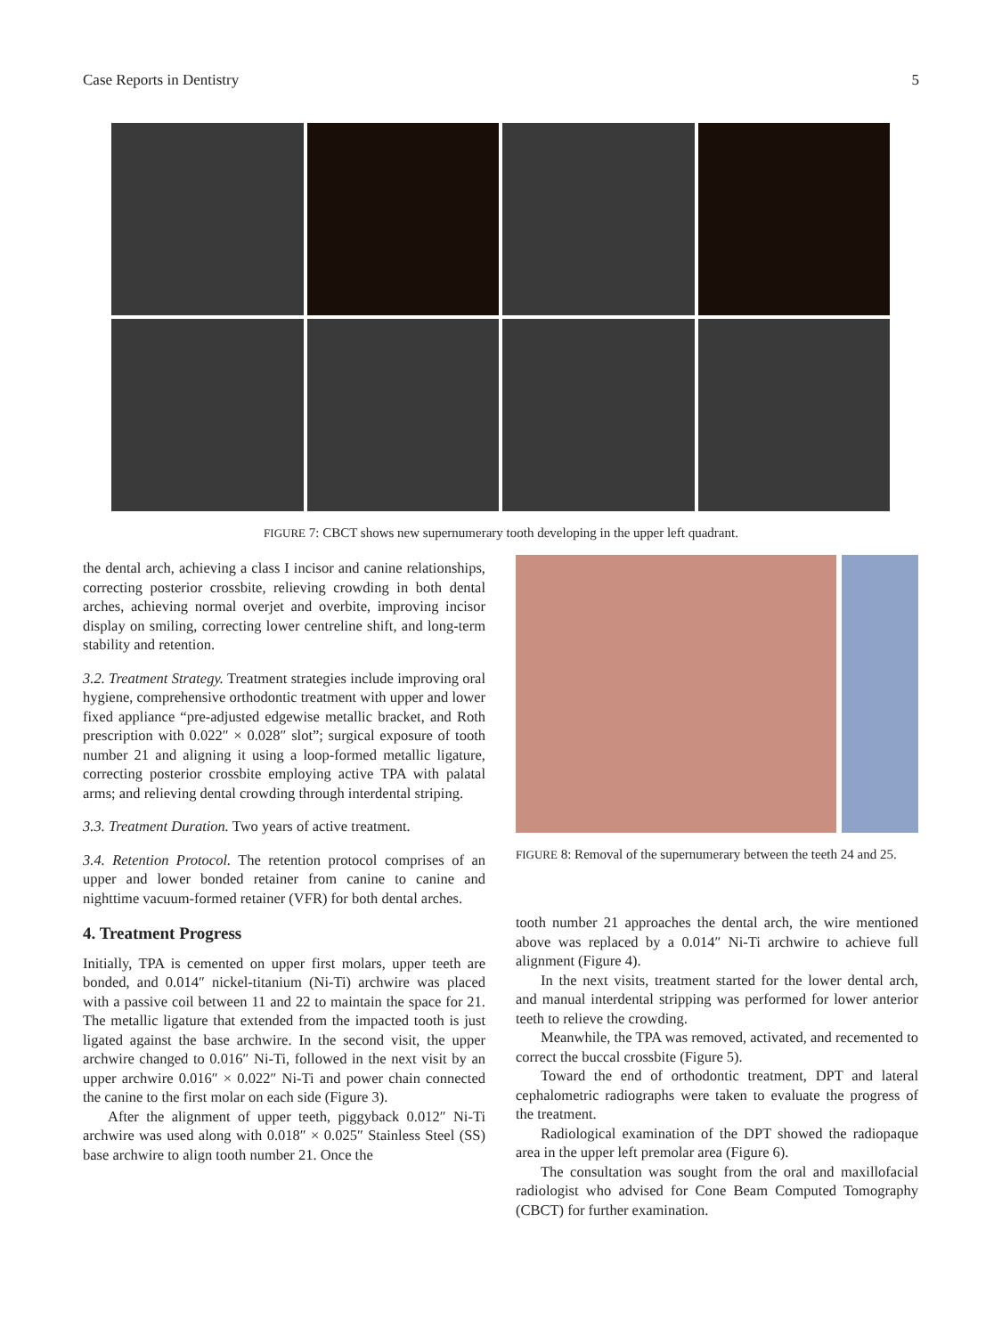Case Reports in Dentistry 5
FIGURE 7: CBCT shows new supernumerary tooth developing in the upper left quadrant.
the dental arch, achieving a class I incisor and canine relationships, correcting posterior crossbite, relieving crowding in both dental arches, achieving normal overjet and overbite, improving incisor display on smiling, correcting lower centreline shift, and long-term stability and retention.
3.2. Treatment Strategy. Treatment strategies include improving oral hygiene, comprehensive orthodontic treatment with upper and lower fixed appliance “pre-adjusted edgewise metallic bracket, and Roth prescription with 0.022″ × 0.028″ slot”; surgical exposure of tooth number 21 and aligning it using a loop-formed metallic ligature, correcting posterior crossbite employing active TPA with palatal arms; and relieving dental crowding through interdental striping.
3.3. Treatment Duration. Two years of active treatment.
3.4. Retention Protocol. The retention protocol comprises of an upper and lower bonded retainer from canine to canine and nighttime vacuum-formed retainer (VFR) for both dental arches.
4. Treatment Progress
Initially, TPA is cemented on upper first molars, upper teeth are bonded, and 0.014″ nickel-titanium (Ni-Ti) archwire was placed with a passive coil between 11 and 22 to maintain the space for 21. The metallic ligature that extended from the impacted tooth is just ligated against the base archwire. In the second visit, the upper archwire changed to 0.016″ Ni-Ti, followed in the next visit by an upper archwire 0.016″ × 0.022″ Ni-Ti and power chain connected the canine to the first molar on each side (Figure 3).
After the alignment of upper teeth, piggyback 0.012″ Ni-Ti archwire was used along with 0.018″ × 0.025″ Stainless Steel (SS) base archwire to align tooth number 21. Once the
FIGURE 8: Removal of the supernumerary between the teeth 24 and 25.
tooth number 21 approaches the dental arch, the wire mentioned above was replaced by a 0.014″ Ni-Ti archwire to achieve full alignment (Figure 4).
In the next visits, treatment started for the lower dental arch, and manual interdental stripping was performed for lower anterior teeth to relieve the crowding.
Meanwhile, the TPA was removed, activated, and recemented to correct the buccal crossbite (Figure 5).
Toward the end of orthodontic treatment, DPT and lateral cephalometric radiographs were taken to evaluate the progress of the treatment.
Radiological examination of the DPT showed the radiopaque area in the upper left premolar area (Figure 6).
The consultation was sought from the oral and maxillofacial radiologist who advised for Cone Beam Computed Tomography (CBCT) for further examination.